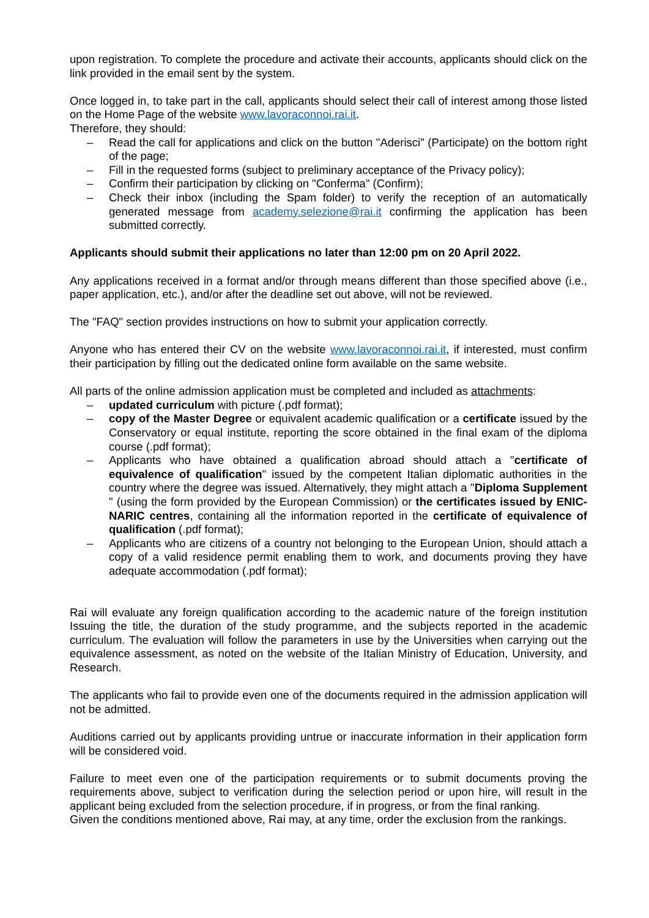upon registration. To complete the procedure and activate their accounts, applicants should click on the link provided in the email sent by the system.
Once logged in, to take part in the call, applicants should select their call of interest among those listed on the Home Page of the website www.lavoraconnoi.rai.it.
Therefore, they should:
– Read the call for applications and click on the button "Aderisci" (Participate) on the bottom right of the page;
– Fill in the requested forms (subject to preliminary acceptance of the Privacy policy);
– Confirm their participation by clicking on "Conferma" (Confirm);
– Check their inbox (including the Spam folder) to verify the reception of an automatically generated message from academy.selezione@rai.it confirming the application has been submitted correctly.
Applicants should submit their applications no later than 12:00 pm on 20 April 2022.
Any applications received in a format and/or through means different than those specified above (i.e., paper application, etc.), and/or after the deadline set out above, will not be reviewed.
The "FAQ" section provides instructions on how to submit your application correctly.
Anyone who has entered their CV on the website www.lavoraconnoi.rai.it, if interested, must confirm their participation by filling out the dedicated online form available on the same website.
All parts of the online admission application must be completed and included as attachments:
– updated curriculum with picture (.pdf format);
– copy of the Master Degree or equivalent academic qualification or a certificate issued by the Conservatory or equal institute, reporting the score obtained in the final exam of the diploma course (.pdf format);
– Applicants who have obtained a qualification abroad should attach a "certificate of equivalence of qualification" issued by the competent Italian diplomatic authorities in the country where the degree was issued. Alternatively, they might attach a "Diploma Supplement " (using the form provided by the European Commission) or the certificates issued by ENIC-NARIC centres, containing all the information reported in the certificate of equivalence of qualification (.pdf format);
– Applicants who are citizens of a country not belonging to the European Union, should attach a copy of a valid residence permit enabling them to work, and documents proving they have adequate accommodation (.pdf format);
Rai will evaluate any foreign qualification according to the academic nature of the foreign institution Issuing the title, the duration of the study programme, and the subjects reported in the academic curriculum. The evaluation will follow the parameters in use by the Universities when carrying out the equivalence assessment, as noted on the website of the Italian Ministry of Education, University, and Research.
The applicants who fail to provide even one of the documents required in the admission application will not be admitted.
Auditions carried out by applicants providing untrue or inaccurate information in their application form will be considered void.
Failure to meet even one of the participation requirements or to submit documents proving the requirements above, subject to verification during the selection period or upon hire, will result in the applicant being excluded from the selection procedure, if in progress, or from the final ranking.
Given the conditions mentioned above, Rai may, at any time, order the exclusion from the rankings.